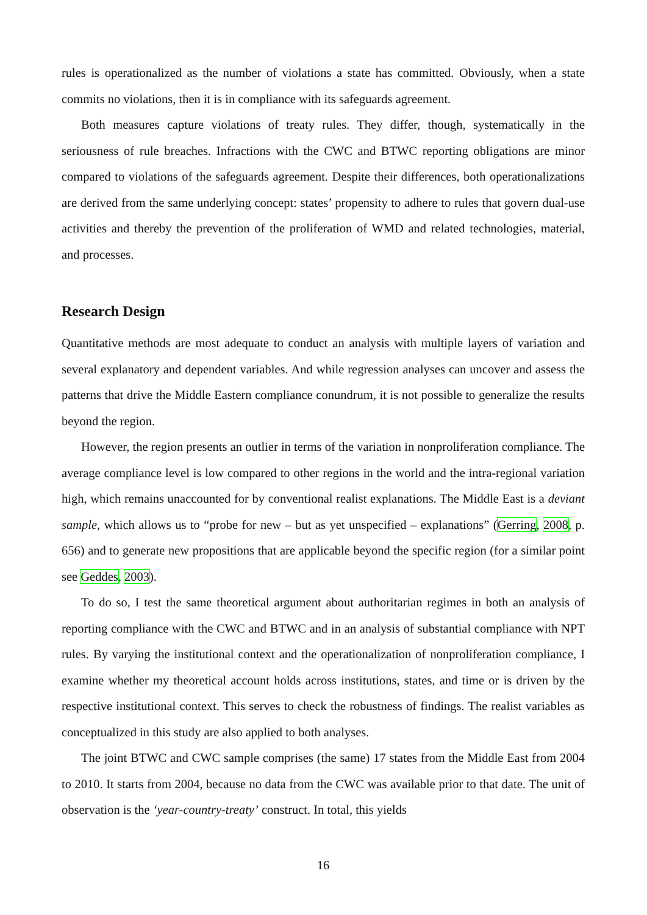rules is operationalized as the number of violations a state has committed. Obviously, when a state commits no violations, then it is in compliance with its safeguards agreement.
Both measures capture violations of treaty rules. They differ, though, systematically in the seriousness of rule breaches. Infractions with the CWC and BTWC reporting obligations are minor compared to violations of the safeguards agreement. Despite their differences, both operationalizations are derived from the same underlying concept: states’ propensity to adhere to rules that govern dual-use activities and thereby the prevention of the proliferation of WMD and related technologies, material, and processes.
Research Design
Quantitative methods are most adequate to conduct an analysis with multiple layers of variation and several explanatory and dependent variables. And while regression analyses can uncover and assess the patterns that drive the Middle Eastern compliance conundrum, it is not possible to generalize the results beyond the region.
However, the region presents an outlier in terms of the variation in nonproliferation compliance. The average compliance level is low compared to other regions in the world and the intra-regional variation high, which remains unaccounted for by conventional realist explanations. The Middle East is a deviant sample, which allows us to “probe for new – but as yet unspecified – explanations” (Gerring, 2008, p. 656) and to generate new propositions that are applicable beyond the specific region (for a similar point see Geddes, 2003).
To do so, I test the same theoretical argument about authoritarian regimes in both an analysis of reporting compliance with the CWC and BTWC and in an analysis of substantial compliance with NPT rules. By varying the institutional context and the operationalization of nonproliferation compliance, I examine whether my theoretical account holds across institutions, states, and time or is driven by the respective institutional context. This serves to check the robustness of findings. The realist variables as conceptualized in this study are also applied to both analyses.
The joint BTWC and CWC sample comprises (the same) 17 states from the Middle East from 2004 to 2010. It starts from 2004, because no data from the CWC was available prior to that date. The unit of observation is the ‘year-country-treaty’ construct. In total, this yields
16